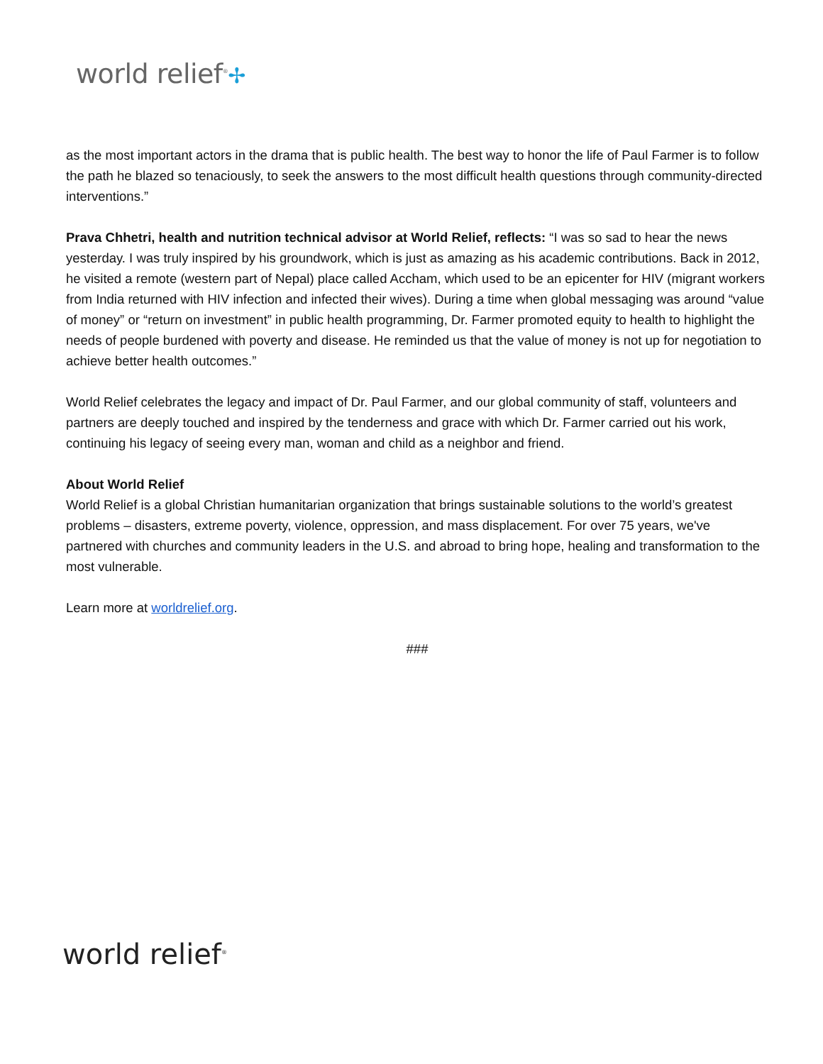world relief<sup>®</sup>✢
as the most important actors in the drama that is public health. The best way to honor the life of Paul Farmer is to follow the path he blazed so tenaciously, to seek the answers to the most difficult health questions through community-directed interventions.”
Prava Chhetri, health and nutrition technical advisor at World Relief, reflects: “I was so sad to hear the news yesterday. I was truly inspired by his groundwork, which is just as amazing as his academic contributions. Back in 2012, he visited a remote (western part of Nepal) place called Accham, which used to be an epicenter for HIV (migrant workers from India returned with HIV infection and infected their wives). During a time when global messaging was around “value of money” or “return on investment” in public health programming, Dr. Farmer promoted equity to health to highlight the needs of people burdened with poverty and disease. He reminded us that the value of money is not up for negotiation to achieve better health outcomes.”
World Relief celebrates the legacy and impact of Dr. Paul Farmer, and our global community of staff, volunteers and partners are deeply touched and inspired by the tenderness and grace with which Dr. Farmer carried out his work, continuing his legacy of seeing every man, woman and child as a neighbor and friend.
About World Relief
World Relief is a global Christian humanitarian organization that brings sustainable solutions to the world’s greatest problems – disasters, extreme poverty, violence, oppression, and mass displacement. For over 75 years, we've partnered with churches and community leaders in the U.S. and abroad to bring hope, healing and transformation to the most vulnerable.
Learn more at worldrelief.org.
###
world relief<sup>®</sup>